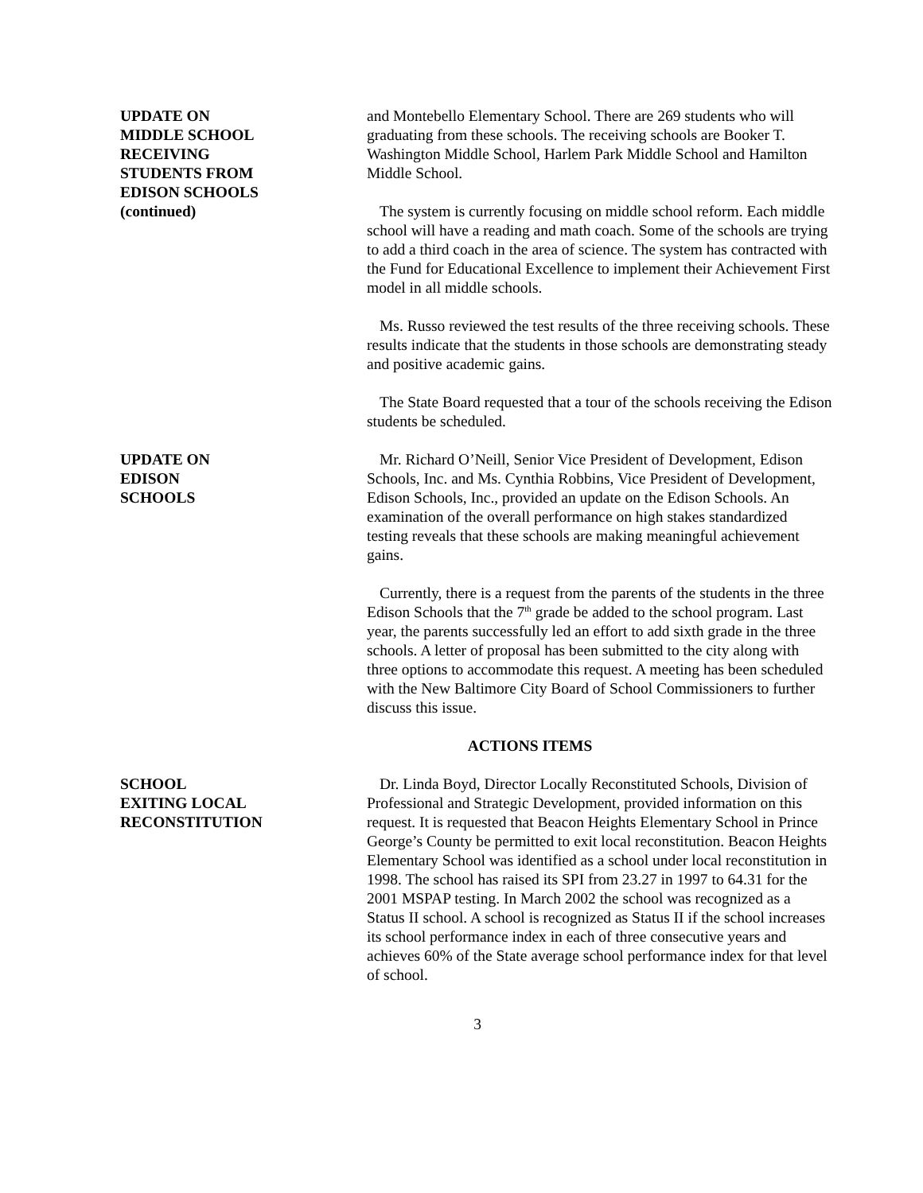UPDATE ON
MIDDLE SCHOOL
RECEIVING
STUDENTS FROM
EDISON SCHOOLS
(continued)
and Montebello Elementary School. There are 269 students who will graduating from these schools. The receiving schools are Booker T. Washington Middle School, Harlem Park Middle School and Hamilton Middle School.
The system is currently focusing on middle school reform. Each middle school will have a reading and math coach. Some of the schools are trying to add a third coach in the area of science. The system has contracted with the Fund for Educational Excellence to implement their Achievement First model in all middle schools.
Ms. Russo reviewed the test results of the three receiving schools. These results indicate that the students in those schools are demonstrating steady and positive academic gains.
The State Board requested that a tour of the schools receiving the Edison students be scheduled.
UPDATE ON
EDISON
SCHOOLS
Mr. Richard O’Neill, Senior Vice President of Development, Edison Schools, Inc. and Ms. Cynthia Robbins, Vice President of Development, Edison Schools, Inc., provided an update on the Edison Schools. An examination of the overall performance on high stakes standardized testing reveals that these schools are making meaningful achievement gains.
Currently, there is a request from the parents of the students in the three Edison Schools that the 7<sup>th</sup> grade be added to the school program. Last year, the parents successfully led an effort to add sixth grade in the three schools. A letter of proposal has been submitted to the city along with three options to accommodate this request. A meeting has been scheduled with the New Baltimore City Board of School Commissioners to further discuss this issue.
ACTIONS ITEMS
SCHOOL
EXITING LOCAL
RECONSTITUTION
Dr. Linda Boyd, Director Locally Reconstituted Schools, Division of Professional and Strategic Development, provided information on this request. It is requested that Beacon Heights Elementary School in Prince George’s County be permitted to exit local reconstitution. Beacon Heights Elementary School was identified as a school under local reconstitution in 1998. The school has raised its SPI from 23.27 in 1997 to 64.31 for the 2001 MSPAP testing. In March 2002 the school was recognized as a Status II school. A school is recognized as Status II if the school increases its school performance index in each of three consecutive years and achieves 60% of the State average school performance index for that level of school.
3